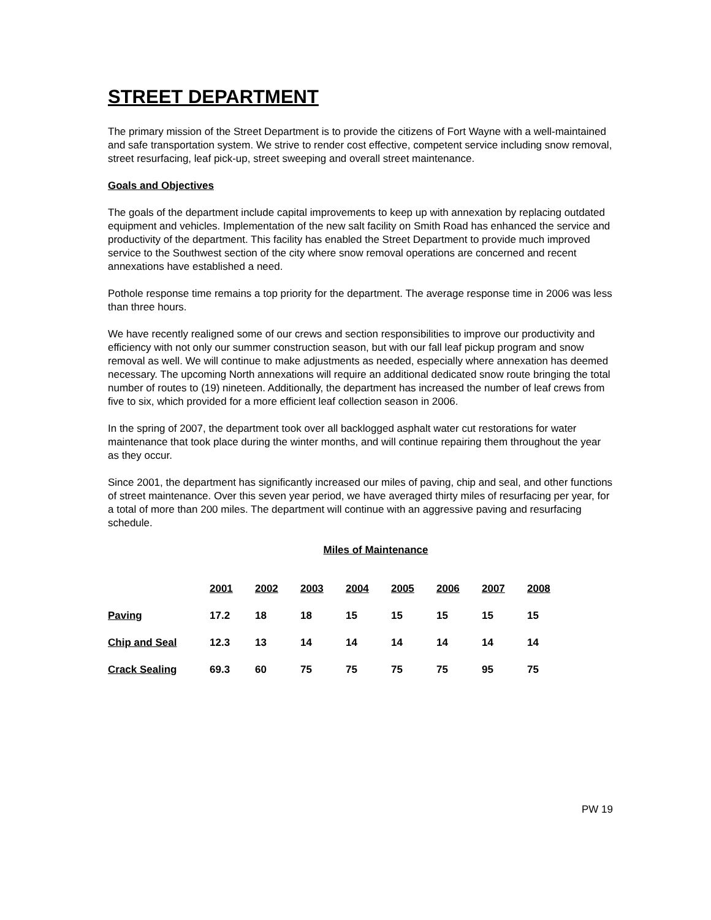STREET DEPARTMENT
The primary mission of the Street Department is to provide the citizens of Fort Wayne with a well-maintained and safe transportation system. We strive to render cost effective, competent service including snow removal, street resurfacing, leaf pick-up, street sweeping and overall street maintenance.
Goals and Objectives
The goals of the department include capital improvements to keep up with annexation by replacing outdated equipment and vehicles. Implementation of the new salt facility on Smith Road has enhanced the service and productivity of the department. This facility has enabled the Street Department to provide much improved service to the Southwest section of the city where snow removal operations are concerned and recent annexations have established a need.
Pothole response time remains a top priority for the department. The average response time in 2006 was less than three hours.
We have recently realigned some of our crews and section responsibilities to improve our productivity and efficiency with not only our summer construction season, but with our fall leaf pickup program and snow removal as well. We will continue to make adjustments as needed, especially where annexation has deemed necessary. The upcoming North annexations will require an additional dedicated snow route bringing the total number of routes to (19) nineteen. Additionally, the department has increased the number of leaf crews from five to six, which provided for a more efficient leaf collection season in 2006.
In the spring of 2007, the department took over all backlogged asphalt water cut restorations for water maintenance that took place during the winter months, and will continue repairing them throughout the year as they occur.
Since 2001, the department has significantly increased our miles of paving, chip and seal, and other functions of street maintenance. Over this seven year period, we have averaged thirty miles of resurfacing per year, for a total of more than 200 miles. The department will continue with an aggressive paving and resurfacing schedule.
Miles of Maintenance
| | 2001 | 2002 | 2003 | 2004 | 2005 | 2006 | 2007 | 2008 |
| Paving | 17.2 | 18 | 18 | 15 | 15 | 15 | 15 | 15 |
| Chip and Seal | 12.3 | 13 | 14 | 14 | 14 | 14 | 14 | 14 |
| Crack Sealing | 69.3 | 60 | 75 | 75 | 75 | 75 | 95 | 75 |
PW 19